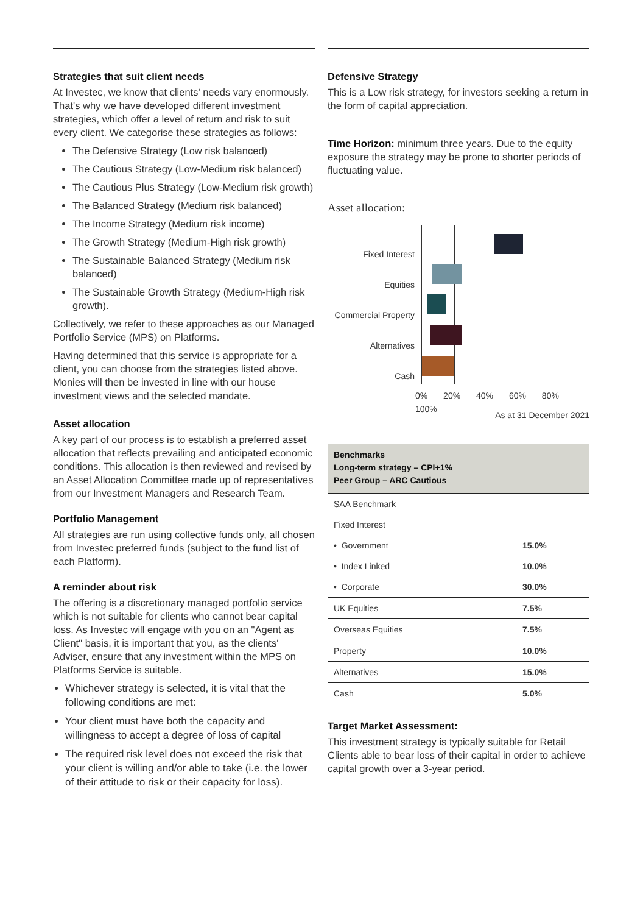Strategies that suit client needs
At Investec, we know that clients' needs vary enormously. That's why we have developed different investment strategies, which offer a level of return and risk to suit every client. We categorise these strategies as follows:
The Defensive Strategy (Low risk balanced)
The Cautious Strategy (Low-Medium risk balanced)
The Cautious Plus Strategy (Low-Medium risk growth)
The Balanced Strategy (Medium risk balanced)
The Income Strategy (Medium risk income)
The Growth Strategy (Medium-High risk growth)
The Sustainable Balanced Strategy (Medium risk balanced)
The Sustainable Growth Strategy (Medium-High risk growth).
Collectively, we refer to these approaches as our Managed Portfolio Service (MPS) on Platforms.
Having determined that this service is appropriate for a client, you can choose from the strategies listed above. Monies will then be invested in line with our house investment views and the selected mandate.
Asset allocation
A key part of our process is to establish a preferred asset allocation that reflects prevailing and anticipated economic conditions. This allocation is then reviewed and revised by an Asset Allocation Committee made up of representatives from our Investment Managers and Research Team.
Portfolio Management
All strategies are run using collective funds only, all chosen from Investec preferred funds (subject to the fund list of each Platform).
A reminder about risk
The offering is a discretionary managed portfolio service which is not suitable for clients who cannot bear capital loss. As Investec will engage with you on an "Agent as Client" basis, it is important that you, as the clients' Adviser, ensure that any investment within the MPS on Platforms Service is suitable.
Whichever strategy is selected, it is vital that the following conditions are met:
Your client must have both the capacity and willingness to accept a degree of loss of capital
The required risk level does not exceed the risk that your client is willing and/or able to take (i.e. the lower of their attitude to risk or their capacity for loss).
Defensive Strategy
This is a Low risk strategy, for investors seeking a return in the form of capital appreciation.
Time Horizon: minimum three years. Due to the equity exposure the strategy may be prone to shorter periods of fluctuating value.
Asset allocation:
Fixed Interest
Equities
Commercial Property
Alternatives
Cash
0% 20% 40% 60% 80% 100%
As at 31 December 2021
| Benchmarks Long-term strategy – CPI+1% Peer Group – ARC Cautious | |
| SAA Benchmark | |
| Fixed Interest | |
| • Government | 15.0% |
| • Index Linked | 10.0% |
| • Corporate | 30.0% |
| UK Equities | 7.5% |
| Overseas Equities | 7.5% |
| Property | 10.0% |
| Alternatives | 15.0% |
| Cash | 5.0% |
Target Market Assessment:
This investment strategy is typically suitable for Retail Clients able to bear loss of their capital in order to achieve capital growth over a 3-year period.